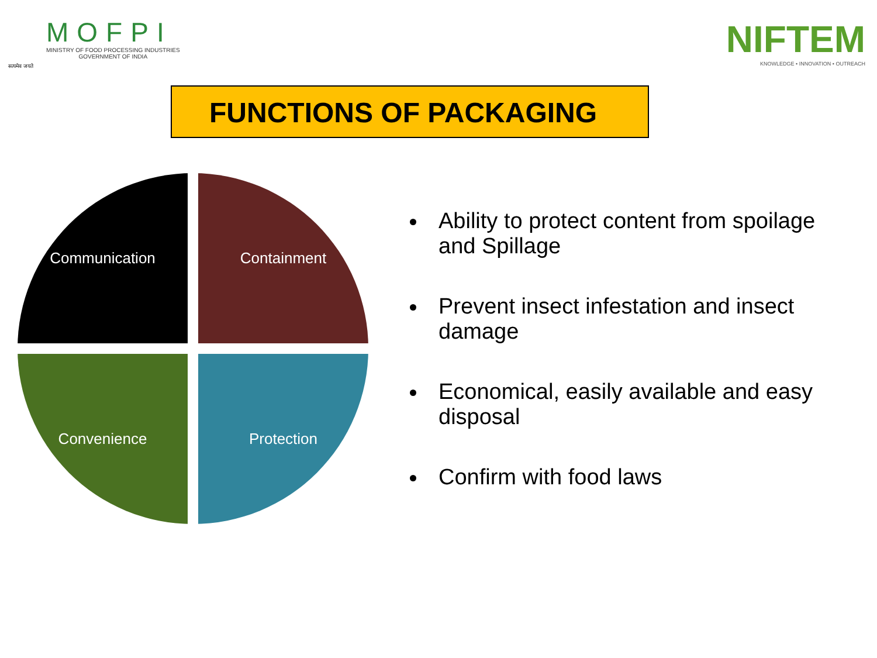सत्यमेव जयते
MOFPI
MINISTRY OF FOOD PROCESSING INDUSTRIES
GOVERNMENT OF INDIA
NIFTEM
KNOWLEDGE • INNOVATION • OUTREACH
FUNCTIONS OF PACKAGING
Communication
Containment
Convenience
Protection
Ability to protect content from spoilage and Spillage
Prevent insect infestation and insect damage
Economical, easily available and easy disposal
Confirm with food laws